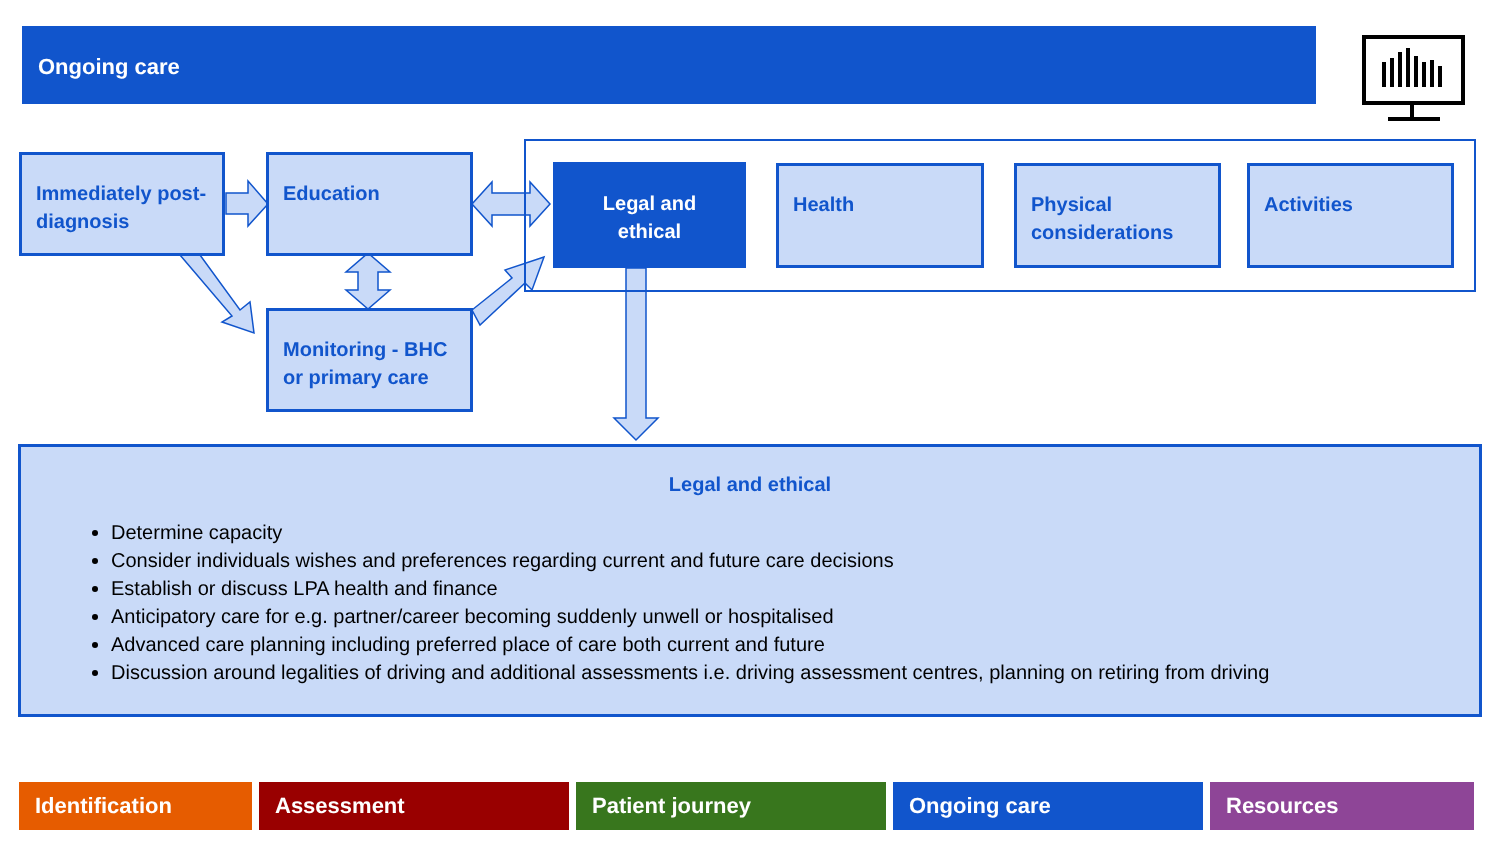Ongoing care
Immediately post-diagnosis
Education
Monitoring - BHC or primary care
Legal and ethical
Health
Physical considerations
Activities
Legal and ethical
Determine capacity
Consider individuals wishes and preferences regarding current and future care decisions
Establish or discuss LPA health and finance
Anticipatory care for e.g. partner/career becoming suddenly unwell or hospitalised
Advanced care planning including preferred place of care both current and future
Discussion around legalities of driving and additional assessments i.e. driving assessment centres, planning on retiring from driving
Identification Assessment Patient journey Ongoing care Resources